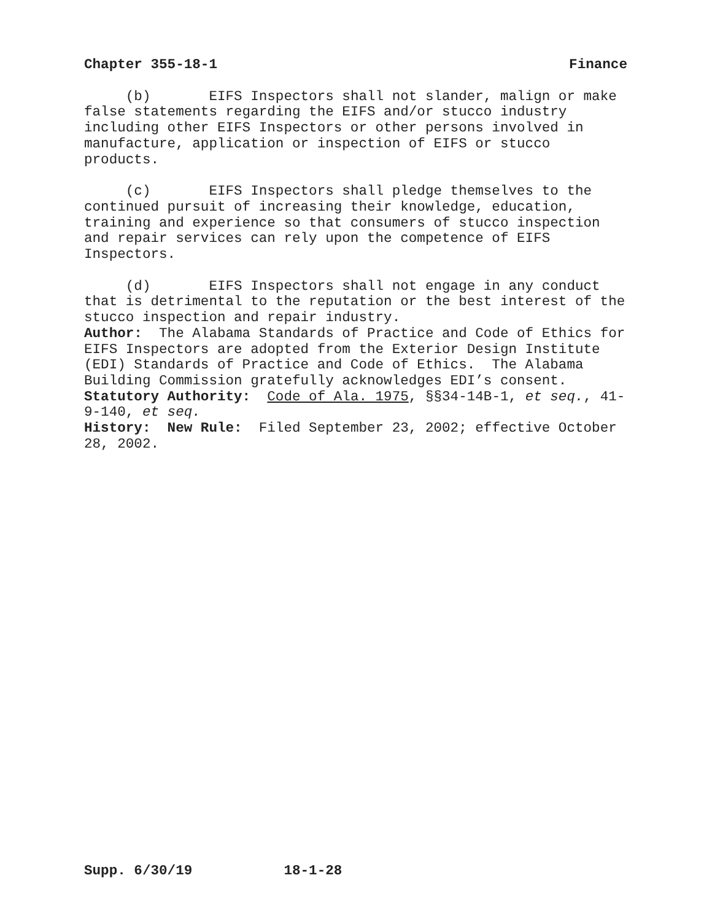Chapter 355-18-1 Finance
(b) EIFS Inspectors shall not slander, malign or make false statements regarding the EIFS and/or stucco industry including other EIFS Inspectors or other persons involved in manufacture, application or inspection of EIFS or stucco products.
(c) EIFS Inspectors shall pledge themselves to the continued pursuit of increasing their knowledge, education, training and experience so that consumers of stucco inspection and repair services can rely upon the competence of EIFS Inspectors.
(d) EIFS Inspectors shall not engage in any conduct that is detrimental to the reputation or the best interest of the stucco inspection and repair industry.
Author: The Alabama Standards of Practice and Code of Ethics for EIFS Inspectors are adopted from the Exterior Design Institute (EDI) Standards of Practice and Code of Ethics. The Alabama Building Commission gratefully acknowledges EDI’s consent.
Statutory Authority: Code of Ala. 1975, §§34-14B-1, et seq., 41-9-140, et seq.
History: New Rule: Filed September 23, 2002; effective October 28, 2002.
Supp. 6/30/19 18-1-28